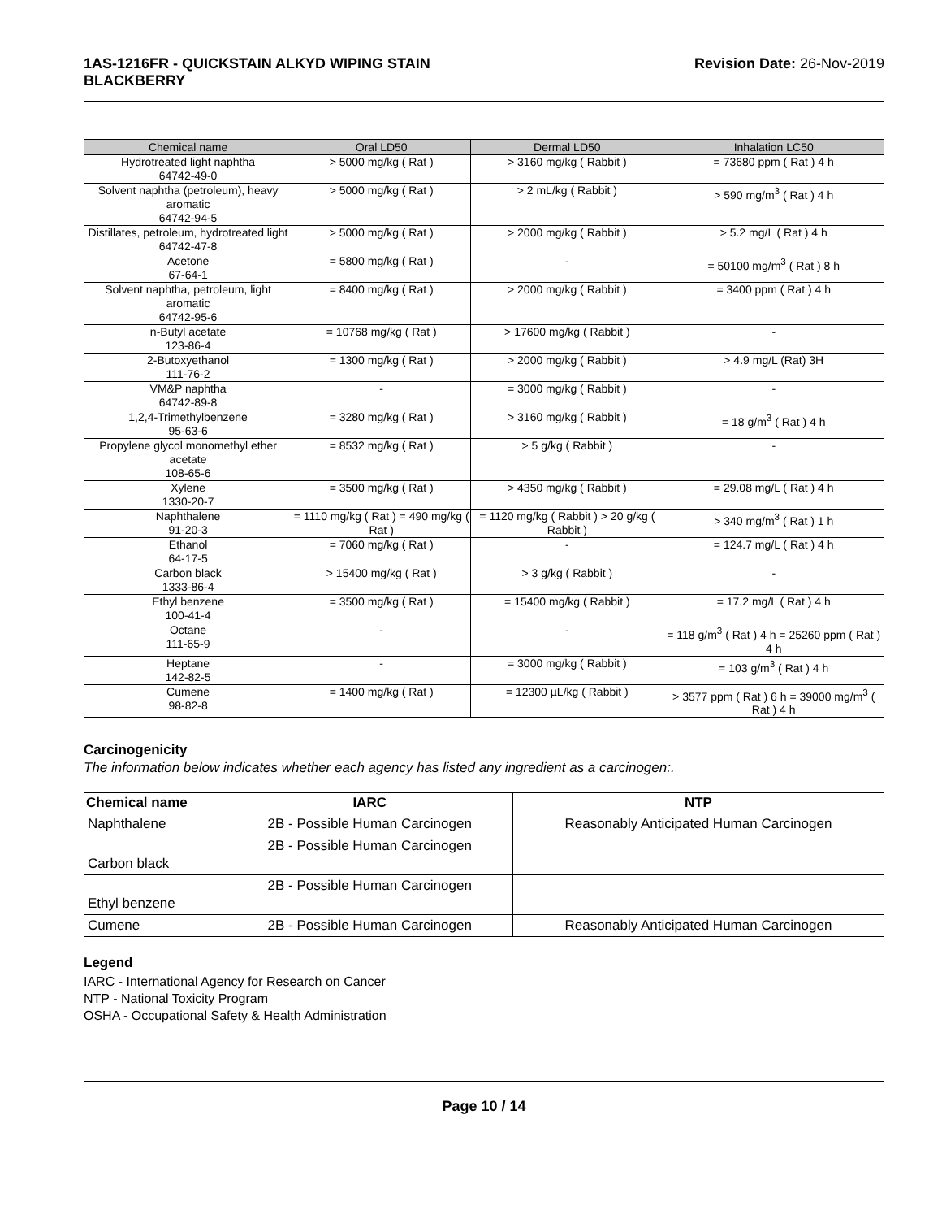1AS-1216FR - QUICKSTAIN ALKYD WIPING STAIN
BLACKBERRY
Revision Date: 26-Nov-2019
| Chemical name | Oral LD50 | Dermal LD50 | Inhalation LC50 |
| --- | --- | --- | --- |
| Hydrotreated light naphtha 64742-49-0 | > 5000 mg/kg ( Rat ) | > 3160 mg/kg ( Rabbit ) | = 73680 ppm ( Rat ) 4 h |
| Solvent naphtha (petroleum), heavy aromatic 64742-94-5 | > 5000 mg/kg ( Rat ) | > 2 mL/kg ( Rabbit ) | > 590 mg/m<sup>3</sup> ( Rat ) 4 h |
| Distillates, petroleum, hydrotreated light 64742-47-8 | > 5000 mg/kg ( Rat ) | > 2000 mg/kg ( Rabbit ) | > 5.2 mg/L ( Rat ) 4 h |
| Acetone 67-64-1 | = 5800 mg/kg ( Rat ) | - | = 50100 mg/m<sup>3</sup> ( Rat ) 8 h |
| Solvent naphtha, petroleum, light aromatic 64742-95-6 | = 8400 mg/kg ( Rat ) | > 2000 mg/kg ( Rabbit ) | = 3400 ppm ( Rat ) 4 h |
| n-Butyl acetate 123-86-4 | = 10768 mg/kg ( Rat ) | > 17600 mg/kg ( Rabbit ) | - |
| 2-Butoxyethanol 111-76-2 | = 1300 mg/kg ( Rat ) | > 2000 mg/kg ( Rabbit ) | > 4.9 mg/L (Rat) 3H |
| VM&P naphtha 64742-89-8 | - | = 3000 mg/kg ( Rabbit ) | - |
| 1,2,4-Trimethylbenzene 95-63-6 | = 3280 mg/kg ( Rat ) | > 3160 mg/kg ( Rabbit ) | = 18 g/m<sup>3</sup> ( Rat ) 4 h |
| Propylene glycol monomethyl ether acetate 108-65-6 | = 8532 mg/kg ( Rat ) | > 5 g/kg ( Rabbit ) | - |
| Xylene 1330-20-7 | = 3500 mg/kg ( Rat ) | > 4350 mg/kg ( Rabbit ) | = 29.08 mg/L ( Rat ) 4 h |
| Naphthalene 91-20-3 | = 1110 mg/kg ( Rat ) = 490 mg/kg ( Rat ) | = 1120 mg/kg ( Rabbit ) > 20 g/kg ( Rabbit ) | > 340 mg/m<sup>3</sup> ( Rat ) 1 h |
| Ethanol 64-17-5 | = 7060 mg/kg ( Rat ) | - | = 124.7 mg/L ( Rat ) 4 h |
| Carbon black 1333-86-4 | > 15400 mg/kg ( Rat ) | > 3 g/kg ( Rabbit ) | - |
| Ethyl benzene 100-41-4 | = 3500 mg/kg ( Rat ) | = 15400 mg/kg ( Rabbit ) | = 17.2 mg/L ( Rat ) 4 h |
| Octane 111-65-9 | - | - | = 118 g/m<sup>3</sup> ( Rat ) 4 h = 25260 ppm ( Rat ) 4 h |
| Heptane 142-82-5 | - | = 3000 mg/kg ( Rabbit ) | = 103 g/m<sup>3</sup> ( Rat ) 4 h |
| Cumene 98-82-8 | = 1400 mg/kg ( Rat ) | = 12300 µL/kg ( Rabbit ) | > 3577 ppm ( Rat ) 6 h = 39000 mg/m<sup>3</sup> ( Rat ) 4 h |
Carcinogenicity
The information below indicates whether each agency has listed any ingredient as a carcinogen:.
| Chemical name | IARC | NTP |
| --- | --- | --- |
| Naphthalene | 2B - Possible Human Carcinogen | Reasonably Anticipated Human Carcinogen |
| Carbon black | 2B - Possible Human Carcinogen | |
| Ethyl benzene | 2B - Possible Human Carcinogen | |
| Cumene | 2B - Possible Human Carcinogen | Reasonably Anticipated Human Carcinogen |
Legend
IARC - International Agency for Research on Cancer
NTP - National Toxicity Program
OSHA - Occupational Safety & Health Administration
Page 10 / 14